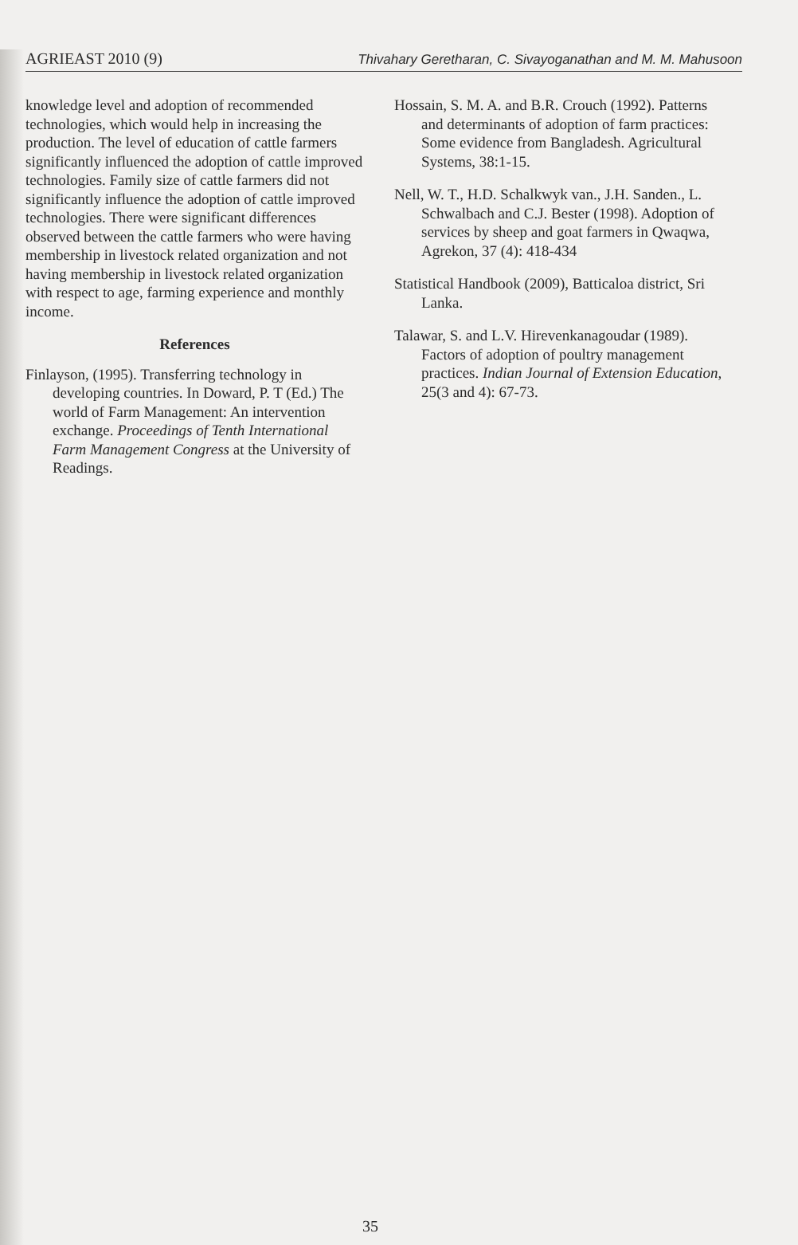AGRIEAST 2010 (9) Thivahary Geretharan, C. Sivayoganathan and M. M. Mahusoon
knowledge level and adoption of recommended technologies, which would help in increasing the production. The level of education of cattle farmers significantly influenced the adoption of cattle improved technologies. Family size of cattle farmers did not significantly influence the adoption of cattle improved technologies. There were significant differences observed between the cattle farmers who were having membership in livestock related organization and not having membership in livestock related organization with respect to age, farming experience and monthly income.
References
Finlayson, (1995). Transferring technology in developing countries. In Doward, P. T (Ed.) The world of Farm Management: An intervention exchange. Proceedings of Tenth International Farm Management Congress at the University of Readings.
Hossain, S. M. A. and B.R. Crouch (1992). Patterns and determinants of adoption of farm practices: Some evidence from Bangladesh. Agricultural Systems, 38:1-15.
Nell, W. T., H.D. Schalkwyk van., J.H. Sanden., L. Schwalbach and C.J. Bester (1998). Adoption of services by sheep and goat farmers in Qwaqwa, Agrekon, 37 (4): 418-434
Statistical Handbook (2009), Batticaloa district, Sri Lanka.
Talawar, S. and L.V. Hirevenkanagoudar (1989). Factors of adoption of poultry management practices. Indian Journal of Extension Education, 25(3 and 4): 67-73.
35